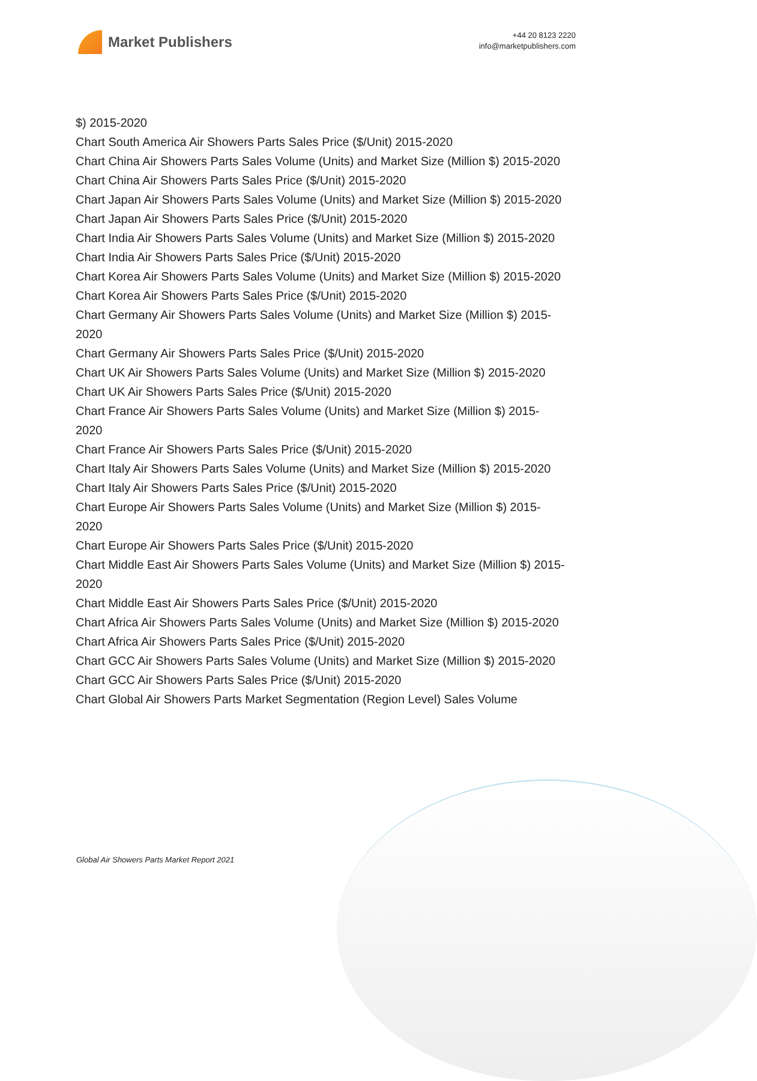Market Publishers
+44 20 8123 2220
info@marketpublishers.com
$) 2015-2020
Chart South America Air Showers Parts Sales Price ($/Unit) 2015-2020
Chart China Air Showers Parts Sales Volume (Units) and Market Size (Million $) 2015-2020
Chart China Air Showers Parts Sales Price ($/Unit) 2015-2020
Chart Japan Air Showers Parts Sales Volume (Units) and Market Size (Million $) 2015-2020
Chart Japan Air Showers Parts Sales Price ($/Unit) 2015-2020
Chart India Air Showers Parts Sales Volume (Units) and Market Size (Million $) 2015-2020
Chart India Air Showers Parts Sales Price ($/Unit) 2015-2020
Chart Korea Air Showers Parts Sales Volume (Units) and Market Size (Million $) 2015-2020
Chart Korea Air Showers Parts Sales Price ($/Unit) 2015-2020
Chart Germany Air Showers Parts Sales Volume (Units) and Market Size (Million $) 2015-2020
Chart Germany Air Showers Parts Sales Price ($/Unit) 2015-2020
Chart UK Air Showers Parts Sales Volume (Units) and Market Size (Million $) 2015-2020
Chart UK Air Showers Parts Sales Price ($/Unit) 2015-2020
Chart France Air Showers Parts Sales Volume (Units) and Market Size (Million $) 2015-2020
Chart France Air Showers Parts Sales Price ($/Unit) 2015-2020
Chart Italy Air Showers Parts Sales Volume (Units) and Market Size (Million $) 2015-2020
Chart Italy Air Showers Parts Sales Price ($/Unit) 2015-2020
Chart Europe Air Showers Parts Sales Volume (Units) and Market Size (Million $) 2015-2020
Chart Europe Air Showers Parts Sales Price ($/Unit) 2015-2020
Chart Middle East Air Showers Parts Sales Volume (Units) and Market Size (Million $) 2015-2020
Chart Middle East Air Showers Parts Sales Price ($/Unit) 2015-2020
Chart Africa Air Showers Parts Sales Volume (Units) and Market Size (Million $) 2015-2020
Chart Africa Air Showers Parts Sales Price ($/Unit) 2015-2020
Chart GCC Air Showers Parts Sales Volume (Units) and Market Size (Million $) 2015-2020
Chart GCC Air Showers Parts Sales Price ($/Unit) 2015-2020
Chart Global Air Showers Parts Market Segmentation (Region Level) Sales Volume
Global Air Showers Parts Market Report 2021